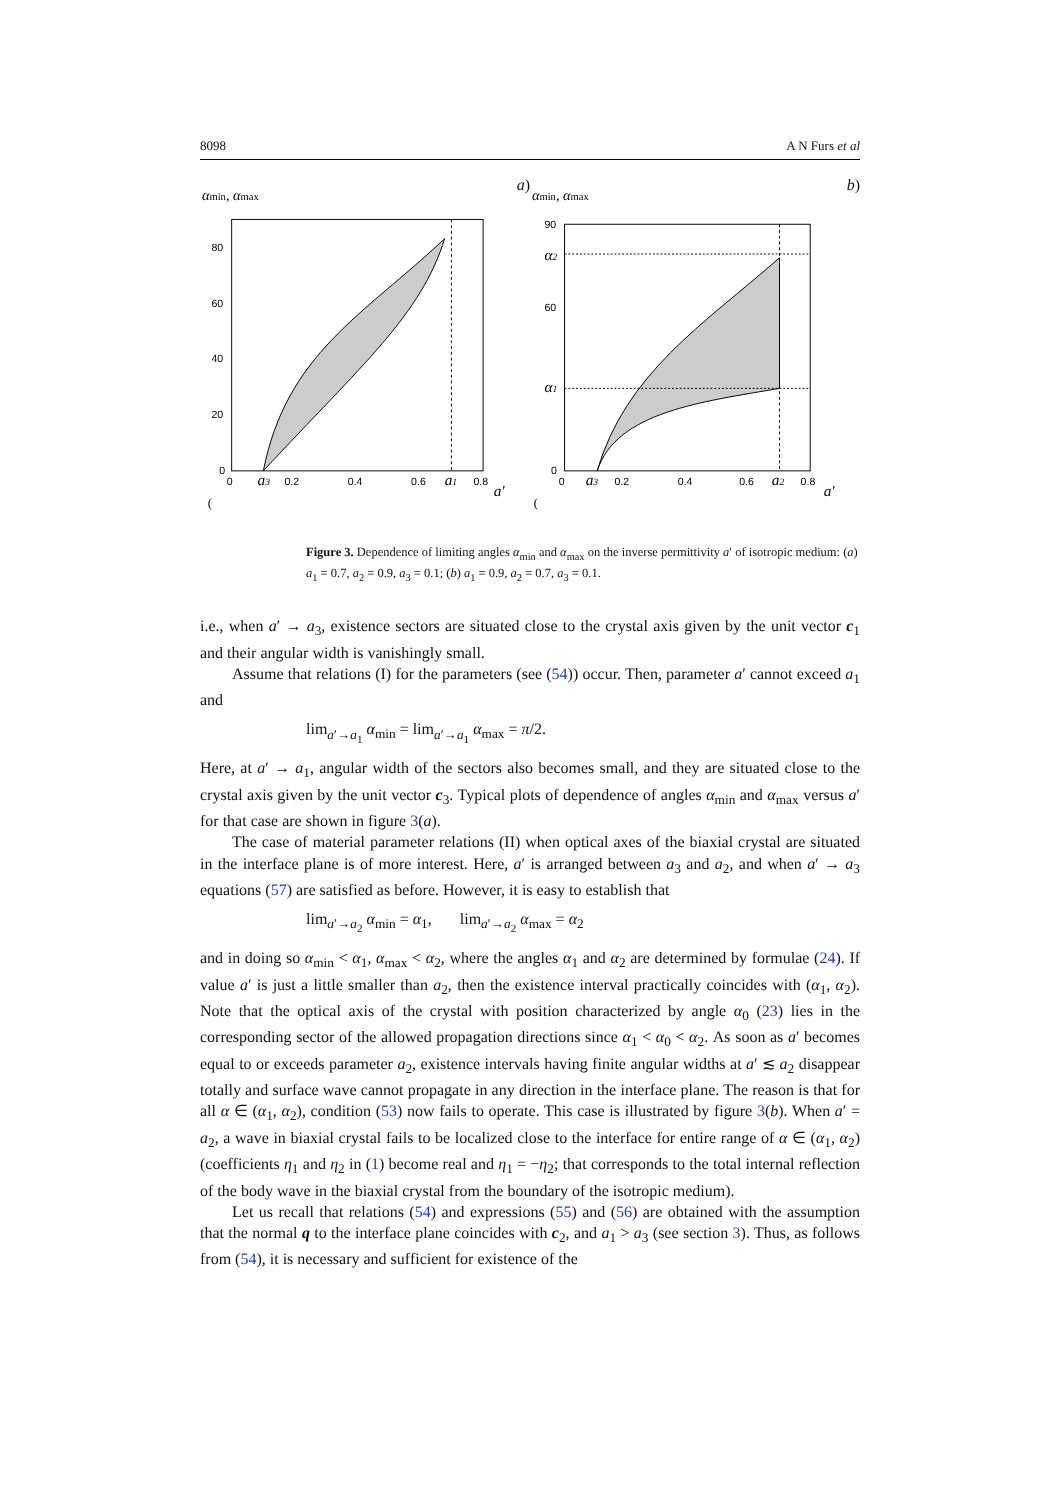8098 A N Furs et al
αmin, αmax
80
60
40
20
0
0
0.2
0.4
0.6
0.8
a3
a1
a′
(a)
αmin, αmax
90
60
0
0
0.2
0.4
0.6
0.8
α2
α1
a3
a2
a′
(b)
Figure 3. Dependence of limiting angles α<sub>min</sub> and α<sub>max</sub> on the inverse permittivity a′ of isotropic medium: (a) a<sub>1</sub> = 0.7, a<sub>2</sub> = 0.9, a<sub>3</sub> = 0.1; (b) a<sub>1</sub> = 0.9, a<sub>2</sub> = 0.7, a<sub>3</sub> = 0.1.
i.e., when a′ → a<sub>3</sub>, existence sectors are situated close to the crystal axis given by the unit vector c<sub>1</sub> and their angular width is vanishingly small.
Assume that relations (I) for the parameters (see (54)) occur. Then, parameter a′ cannot exceed a<sub>1</sub> and
lim<sub>a′→a<sub>1</sub></sub> α<sub>min</sub> = lim<sub>a′→a<sub>1</sub></sub> α<sub>max</sub> = π/2.
Here, at a′ → a<sub>1</sub>, angular width of the sectors also becomes small, and they are situated close to the crystal axis given by the unit vector c<sub>3</sub>. Typical plots of dependence of angles α<sub>min</sub> and α<sub>max</sub> versus a′ for that case are shown in figure 3(a).
The case of material parameter relations (II) when optical axes of the biaxial crystal are situated in the interface plane is of more interest. Here, a′ is arranged between a<sub>3</sub> and a<sub>2</sub>, and when a′ → a<sub>3</sub> equations (57) are satisfied as before. However, it is easy to establish that
lim<sub>a′→a<sub>2</sub></sub> α<sub>min</sub> = α<sub>1</sub>, lim<sub>a′→a<sub>2</sub></sub> α<sub>max</sub> = α<sub>2</sub>
and in doing so α<sub>min</sub> < α<sub>1</sub>, α<sub>max</sub> < α<sub>2</sub>, where the angles α<sub>1</sub> and α<sub>2</sub> are determined by formulae (24). If value a′ is just a little smaller than a<sub>2</sub>, then the existence interval practically coincides with (α<sub>1</sub>, α<sub>2</sub>). Note that the optical axis of the crystal with position characterized by angle α<sub>0</sub> (23) lies in the corresponding sector of the allowed propagation directions since α<sub>1</sub> < α<sub>0</sub> < α<sub>2</sub>. As soon as a′ becomes equal to or exceeds parameter a<sub>2</sub>, existence intervals having finite angular widths at a′ ≲ a<sub>2</sub> disappear totally and surface wave cannot propagate in any direction in the interface plane. The reason is that for all α ∈ (α<sub>1</sub>, α<sub>2</sub>), condition (53) now fails to operate. This case is illustrated by figure 3(b). When a′ = a<sub>2</sub>, a wave in biaxial crystal fails to be localized close to the interface for entire range of α ∈ (α<sub>1</sub>, α<sub>2</sub>) (coefficients η<sub>1</sub> and η<sub>2</sub> in (1) become real and η<sub>1</sub> = −η<sub>2</sub>; that corresponds to the total internal reflection of the body wave in the biaxial crystal from the boundary of the isotropic medium).
Let us recall that relations (54) and expressions (55) and (56) are obtained with the assumption that the normal q to the interface plane coincides with c<sub>2</sub>, and a<sub>1</sub> > a<sub>3</sub> (see section 3). Thus, as follows from (54), it is necessary and sufficient for existence of the